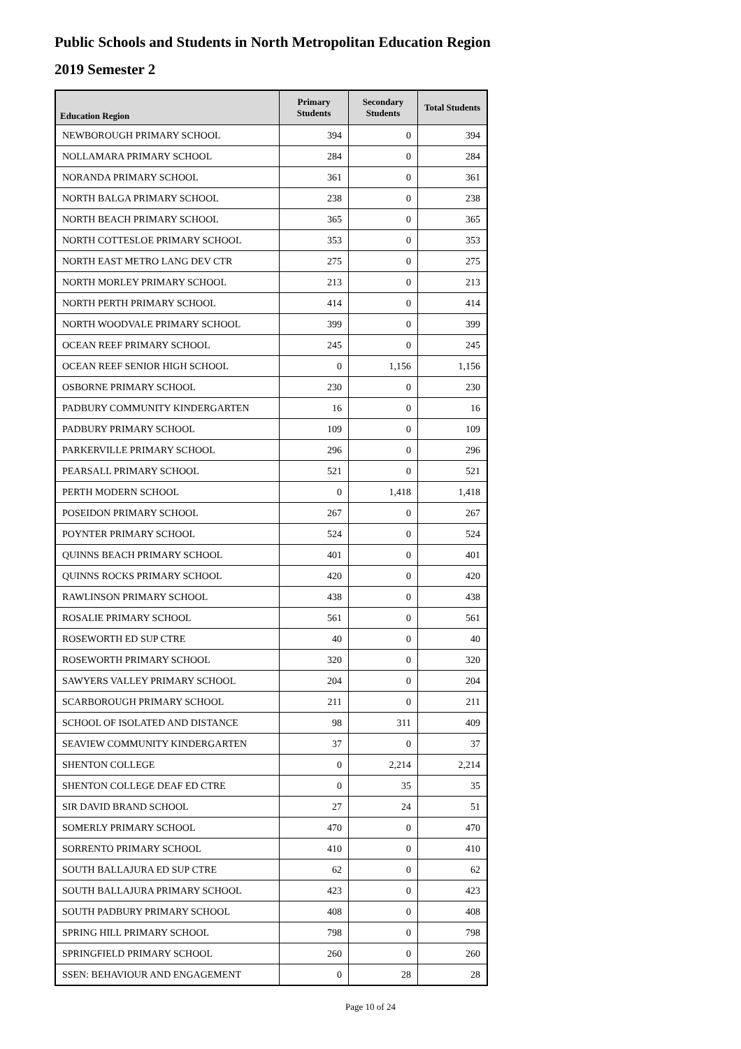Public Schools and Students in North Metropolitan Education Region
2019 Semester 2
| Education Region | Primary Students | Secondary Students | Total Students |
| --- | --- | --- | --- |
| NEWBOROUGH PRIMARY SCHOOL | 394 | 0 | 394 |
| NOLLAMARA PRIMARY SCHOOL | 284 | 0 | 284 |
| NORANDA PRIMARY SCHOOL | 361 | 0 | 361 |
| NORTH BALGA PRIMARY SCHOOL | 238 | 0 | 238 |
| NORTH BEACH PRIMARY SCHOOL | 365 | 0 | 365 |
| NORTH COTTESLOE PRIMARY SCHOOL | 353 | 0 | 353 |
| NORTH EAST METRO LANG DEV CTR | 275 | 0 | 275 |
| NORTH MORLEY PRIMARY SCHOOL | 213 | 0 | 213 |
| NORTH PERTH PRIMARY SCHOOL | 414 | 0 | 414 |
| NORTH WOODVALE PRIMARY SCHOOL | 399 | 0 | 399 |
| OCEAN REEF PRIMARY SCHOOL | 245 | 0 | 245 |
| OCEAN REEF SENIOR HIGH SCHOOL | 0 | 1,156 | 1,156 |
| OSBORNE PRIMARY SCHOOL | 230 | 0 | 230 |
| PADBURY COMMUNITY KINDERGARTEN | 16 | 0 | 16 |
| PADBURY PRIMARY SCHOOL | 109 | 0 | 109 |
| PARKERVILLE PRIMARY SCHOOL | 296 | 0 | 296 |
| PEARSALL PRIMARY SCHOOL | 521 | 0 | 521 |
| PERTH MODERN SCHOOL | 0 | 1,418 | 1,418 |
| POSEIDON PRIMARY SCHOOL | 267 | 0 | 267 |
| POYNTER PRIMARY SCHOOL | 524 | 0 | 524 |
| QUINNS BEACH PRIMARY SCHOOL | 401 | 0 | 401 |
| QUINNS ROCKS PRIMARY SCHOOL | 420 | 0 | 420 |
| RAWLINSON PRIMARY SCHOOL | 438 | 0 | 438 |
| ROSALIE PRIMARY SCHOOL | 561 | 0 | 561 |
| ROSEWORTH ED SUP CTRE | 40 | 0 | 40 |
| ROSEWORTH PRIMARY SCHOOL | 320 | 0 | 320 |
| SAWYERS VALLEY PRIMARY SCHOOL | 204 | 0 | 204 |
| SCARBOROUGH PRIMARY SCHOOL | 211 | 0 | 211 |
| SCHOOL OF ISOLATED AND DISTANCE | 98 | 311 | 409 |
| SEAVIEW COMMUNITY KINDERGARTEN | 37 | 0 | 37 |
| SHENTON COLLEGE | 0 | 2,214 | 2,214 |
| SHENTON COLLEGE DEAF ED CTRE | 0 | 35 | 35 |
| SIR DAVID BRAND SCHOOL | 27 | 24 | 51 |
| SOMERLY PRIMARY SCHOOL | 470 | 0 | 470 |
| SORRENTO PRIMARY SCHOOL | 410 | 0 | 410 |
| SOUTH BALLAJURA ED SUP CTRE | 62 | 0 | 62 |
| SOUTH BALLAJURA PRIMARY SCHOOL | 423 | 0 | 423 |
| SOUTH PADBURY PRIMARY SCHOOL | 408 | 0 | 408 |
| SPRING HILL PRIMARY SCHOOL | 798 | 0 | 798 |
| SPRINGFIELD PRIMARY SCHOOL | 260 | 0 | 260 |
| SSEN: BEHAVIOUR AND ENGAGEMENT | 0 | 28 | 28 |
Page 10 of 24